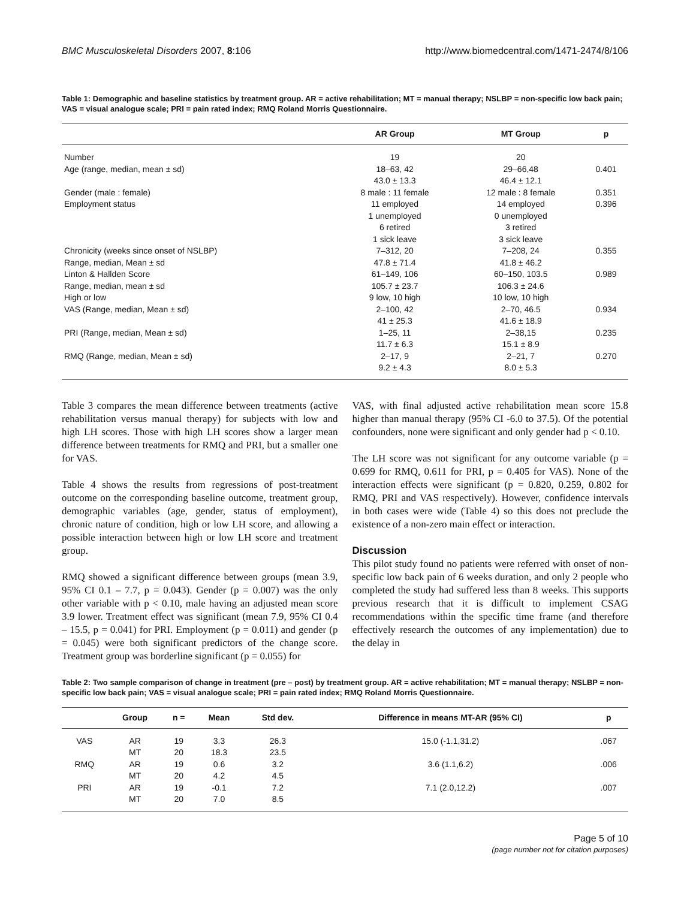BMC Musculoskeletal Disorders 2007, 8:106 http://www.biomedcentral.com/1471-2474/8/106
Table 1: Demographic and baseline statistics by treatment group. AR = active rehabilitation; MT = manual therapy; NSLBP = non-specific low back pain; VAS = visual analogue scale; PRI = pain rated index; RMQ Roland Morris Questionnaire.
| | AR Group | MT Group | p |
| --- | --- | --- | --- |
| Number | 19 | 20 | |
| Age (range, median, mean ± sd) | 18–63, 42 | 29–66,48 | 0.401 |
| | 43.0 ± 13.3 | 46.4 ± 12.1 | |
| Gender (male : female) | 8 male : 11 female | 12 male : 8 female | 0.351 |
| Employment status | 11 employed | 14 employed | 0.396 |
| | 1 unemployed | 0 unemployed | |
| | 6 retired | 3 retired | |
| | 1 sick leave | 3 sick leave | |
| Chronicity (weeks since onset of NSLBP) | 7–312, 20 | 7–208, 24 | 0.355 |
| Range, median, Mean ± sd | 47.8 ± 71.4 | 41.8 ± 46.2 | |
| Linton & Hallden Score | 61–149, 106 | 60–150, 103.5 | 0.989 |
| Range, median, mean ± sd | 105.7 ± 23.7 | 106.3 ± 24.6 | |
| High or low | 9 low, 10 high | 10 low, 10 high | |
| VAS (Range, median, Mean ± sd) | 2–100, 42 | 2–70, 46.5 | 0.934 |
| | 41 ± 25.3 | 41.6 ± 18.9 | |
| PRI (Range, median, Mean ± sd) | 1–25, 11 | 2–38,15 | 0.235 |
| | 11.7 ± 6.3 | 15.1 ± 8.9 | |
| RMQ (Range, median, Mean ± sd) | 2–17, 9 | 2–21, 7 | 0.270 |
| | 9.2 ± 4.3 | 8.0 ± 5.3 | |
Table 3 compares the mean difference between treatments (active rehabilitation versus manual therapy) for subjects with low and high LH scores. Those with high LH scores show a larger mean difference between treatments for RMQ and PRI, but a smaller one for VAS.
Table 4 shows the results from regressions of post-treatment outcome on the corresponding baseline outcome, treatment group, demographic variables (age, gender, status of employment), chronic nature of condition, high or low LH score, and allowing a possible interaction between high or low LH score and treatment group.
RMQ showed a significant difference between groups (mean 3.9, 95% CI 0.1 – 7.7, p = 0.043). Gender (p = 0.007) was the only other variable with p < 0.10, male having an adjusted mean score 3.9 lower. Treatment effect was significant (mean 7.9, 95% CI 0.4 – 15.5, p = 0.041) for PRI. Employment (p = 0.011) and gender (p = 0.045) were both significant predictors of the change score. Treatment group was borderline significant (p = 0.055) for
VAS, with final adjusted active rehabilitation mean score 15.8 higher than manual therapy (95% CI -6.0 to 37.5). Of the potential confounders, none were significant and only gender had p < 0.10.
The LH score was not significant for any outcome variable (p = 0.699 for RMQ, 0.611 for PRI, p = 0.405 for VAS). None of the interaction effects were significant (p = 0.820, 0.259, 0.802 for RMQ, PRI and VAS respectively). However, confidence intervals in both cases were wide (Table 4) so this does not preclude the existence of a non-zero main effect or interaction.
Discussion
This pilot study found no patients were referred with onset of non-specific low back pain of 6 weeks duration, and only 2 people who completed the study had suffered less than 8 weeks. This supports previous research that it is difficult to implement CSAG recommendations within the specific time frame (and therefore effectively research the outcomes of any implementation) due to the delay in
Table 2: Two sample comparison of change in treatment (pre – post) by treatment group. AR = active rehabilitation; MT = manual therapy; NSLBP = non-specific low back pain; VAS = visual analogue scale; PRI = pain rated index; RMQ Roland Morris Questionnaire.
| | Group | n = | Mean | Std dev. | Difference in means MT-AR (95% CI) | p |
| --- | --- | --- | --- | --- | --- | --- |
| VAS | AR | 19 | 3.3 | 26.3 | 15.0 (-1.1,31.2) | .067 |
| | MT | 20 | 18.3 | 23.5 | | |
| RMQ | AR | 19 | 0.6 | 3.2 | 3.6 (1.1,6.2) | .006 |
| | MT | 20 | 4.2 | 4.5 | | |
| PRI | AR | 19 | -0.1 | 7.2 | 7.1 (2.0,12.2) | .007 |
| | MT | 20 | 7.0 | 8.5 | | |
Page 5 of 10
(page number not for citation purposes)